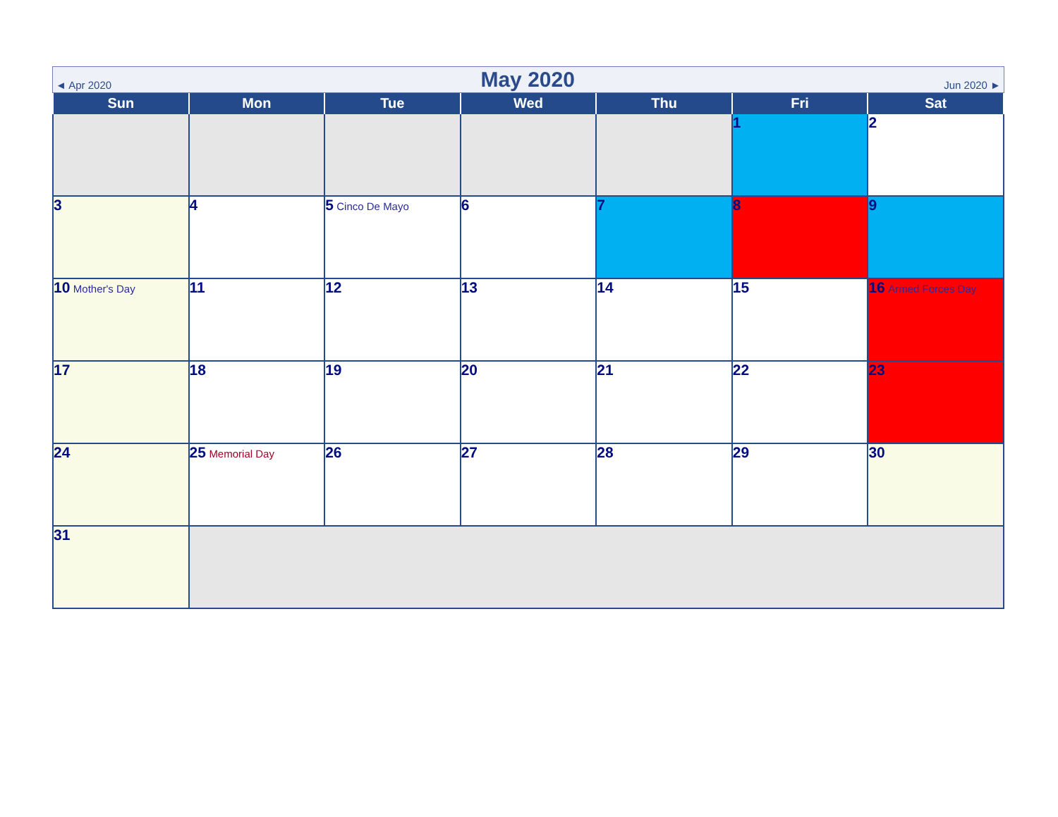◄ Apr 2020 May 2020 Jun 2020 ►
| Sun | Mon | Tue | Wed | Thu | Fri | Sat |
| --- | --- | --- | --- | --- | --- | --- |
| | | | | | 1 | 2 |
| 3 | 4 | 5 Cinco De Mayo | 6 | 7 | 8 | 9 |
| 10 Mother's Day | 11 | 12 | 13 | 14 | 15 | 16 Armed Forces Day |
| 17 | 18 | 19 | 20 | 21 | 22 | 23 |
| 24 | 25 Memorial Day | 26 | 27 | 28 | 29 | 30 |
| 31 | | | | | | |